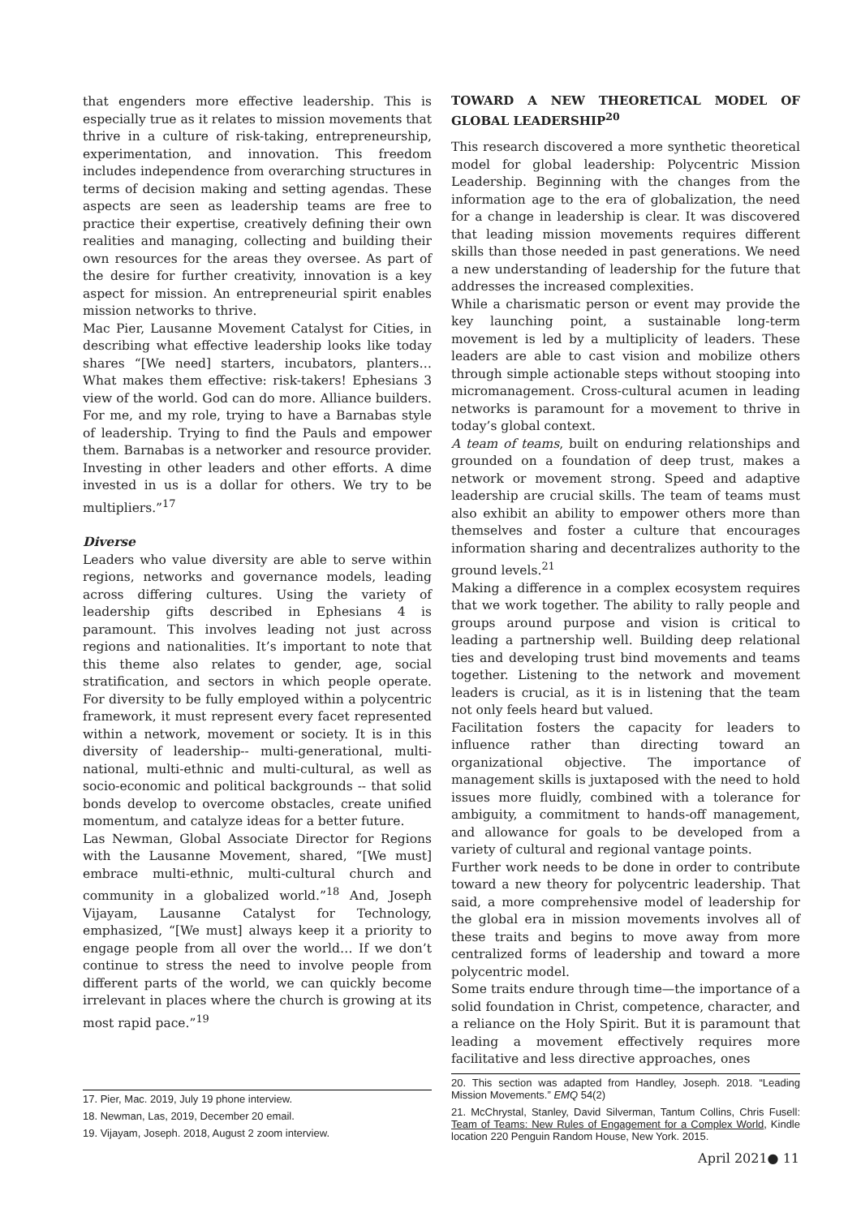that engenders more effective leadership. This is especially true as it relates to mission movements that thrive in a culture of risk-taking, entrepreneurship, experimentation, and innovation. This freedom includes independence from overarching structures in terms of decision making and setting agendas. These aspects are seen as leadership teams are free to practice their expertise, creatively defining their own realities and managing, collecting and building their own resources for the areas they oversee. As part of the desire for further creativity, innovation is a key aspect for mission. An entrepreneurial spirit enables mission networks to thrive.
Mac Pier, Lausanne Movement Catalyst for Cities, in describing what effective leadership looks like today shares “[We need] starters, incubators, planters… What makes them effective: risk-takers! Ephesians 3 view of the world. God can do more. Alliance builders. For me, and my role, trying to have a Barnabas style of leadership. Trying to find the Pauls and empower them. Barnabas is a networker and resource provider. Investing in other leaders and other efforts. A dime invested in us is a dollar for others. We try to be multipliers.”<sup>17</sup>
Diverse
Leaders who value diversity are able to serve within regions, networks and governance models, leading across differing cultures. Using the variety of leadership gifts described in Ephesians 4 is paramount. This involves leading not just across regions and nationalities. It’s important to note that this theme also relates to gender, age, social stratification, and sectors in which people operate. For diversity to be fully employed within a polycentric framework, it must represent every facet represented within a network, movement or society. It is in this diversity of leadership-- multi-generational, multi-national, multi-ethnic and multi-cultural, as well as socio-economic and political backgrounds -- that solid bonds develop to overcome obstacles, create unified momentum, and catalyze ideas for a better future.
Las Newman, Global Associate Director for Regions with the Lausanne Movement, shared, “[We must] embrace multi-ethnic, multi-cultural church and community in a globalized world.”<sup>18</sup> And, Joseph Vijayam, Lausanne Catalyst for Technology, emphasized, “[We must] always keep it a priority to engage people from all over the world… If we don’t continue to stress the need to involve people from different parts of the world, we can quickly become irrelevant in places where the church is growing at its most rapid pace.”<sup>19</sup>
17. Pier, Mac. 2019, July 19 phone interview.
18. Newman, Las, 2019, December 20 email.
19. Vijayam, Joseph. 2018, August 2 zoom interview.
TOWARD A NEW THEORETICAL MODEL OF GLOBAL LEADERSHIP<sup>20</sup>
This research discovered a more synthetic theoretical model for global leadership: Polycentric Mission Leadership. Beginning with the changes from the information age to the era of globalization, the need for a change in leadership is clear. It was discovered that leading mission movements requires different skills than those needed in past generations. We need a new understanding of leadership for the future that addresses the increased complexities.
While a charismatic person or event may provide the key launching point, a sustainable long-term movement is led by a multiplicity of leaders. These leaders are able to cast vision and mobilize others through simple actionable steps without stooping into micromanagement. Cross-cultural acumen in leading networks is paramount for a movement to thrive in today’s global context.
A team of teams, built on enduring relationships and grounded on a foundation of deep trust, makes a network or movement strong. Speed and adaptive leadership are crucial skills. The team of teams must also exhibit an ability to empower others more than themselves and foster a culture that encourages information sharing and decentralizes authority to the ground levels.<sup>21</sup>
Making a difference in a complex ecosystem requires that we work together. The ability to rally people and groups around purpose and vision is critical to leading a partnership well. Building deep relational ties and developing trust bind movements and teams together. Listening to the network and movement leaders is crucial, as it is in listening that the team not only feels heard but valued.
Facilitation fosters the capacity for leaders to influence rather than directing toward an organizational objective. The importance of management skills is juxtaposed with the need to hold issues more fluidly, combined with a tolerance for ambiguity, a commitment to hands-off management, and allowance for goals to be developed from a variety of cultural and regional vantage points.
Further work needs to be done in order to contribute toward a new theory for polycentric leadership. That said, a more comprehensive model of leadership for the global era in mission movements involves all of these traits and begins to move away from more centralized forms of leadership and toward a more polycentric model.
Some traits endure through time—the importance of a solid foundation in Christ, competence, character, and a reliance on the Holy Spirit. But it is paramount that leading a movement effectively requires more facilitative and less directive approaches, ones
20. This section was adapted from Handley, Joseph. 2018. “Leading Mission Movements.” EMQ 54(2)
21. McChrystal, Stanley, David Silverman, Tantum Collins, Chris Fusell: Team of Teams: New Rules of Engagement for a Complex World, Kindle location 220 Penguin Random House, New York. 2015.
April 2021● 11